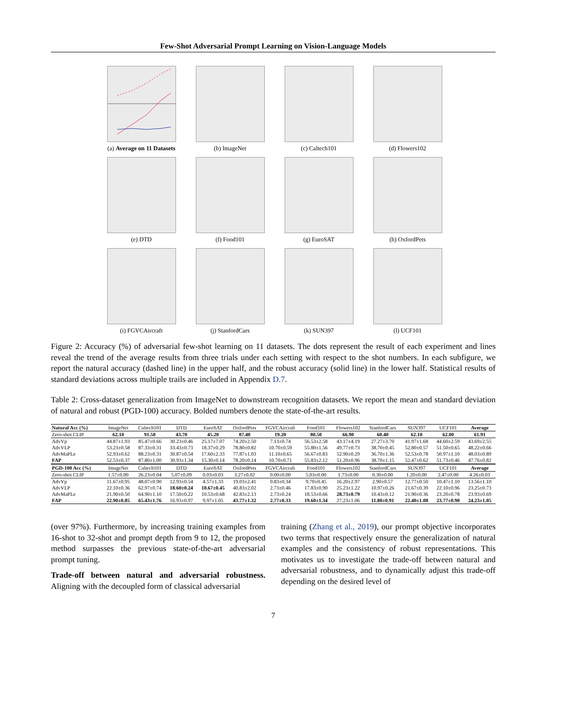Few-Shot Adversarial Prompt Learning on Vision-Language Models
(a) Average on 11 Datasets
(b) ImageNet
(c) Caltech101
(d) Flowers102
(e) DTD
(f) Food101
(g) EuroSAT
(h) OxfordPets
(i) FGVCAircraft
(j) StanfordCars
(k) SUN397
(l) UCF101
Figure 2: Accuracy (%) of adversarial few-shot learning on 11 datasets. The dots represent the result of each experiment and lines reveal the trend of the average results from three trials under each setting with respect to the shot numbers. In each subfigure, we report the natural accuracy (dashed line) in the upper half, and the robust accuracy (solid line) in the lower half. Statistical results of standard deviations across multiple trails are included in Appendix D.7.
Table 2: Cross-dataset generalization from ImageNet to downstream recognition datasets. We report the mean and standard deviation of natural and robust (PGD-100) accuracy. Bolded numbers denote the state-of-the-art results.
| Natural Acc (%) | ImageNet | Caltech101 | DTD | EuroSAT | OxfordPets | FGVCAircraft | Food101 | Flowers102 | StanfordCars | SUN397 | UCF101 | Average |
| --- | --- | --- | --- | --- | --- | --- | --- | --- | --- | --- | --- | --- |
| Zero-shot CLIP | 62.10 | 91.50 | 43.70 | 45.20 | 87.40 | 19.20 | 80.50 | 66.90 | 60.40 | 62.10 | 62.00 | 61.91 |
| AdvVp | 44.87±1.93 | 85.47±0.66 | 30.23±0.46 | 25.17±7.07 | 74.20±2.50 | 7.13±0.74 | 56.53±2.58 | 43.17±4.19 | 27.27±3.70 | 41.97±1.68 | 44.60±2.59 | 43.69±2.55 |
| AdvVLP | 53.23±0.58 | 87.33±0.31 | 33.43±0.73 | 18.37±0.29 | 78.80±0.82 | 10.70±0.59 | 55.80±1.56 | 49.77±0.73 | 38.70±0.45 | 52.80±0.57 | 51.50±0.65 | 48.22±0.66 |
| AdvMaPLe | 52.93±0.62 | 88.23±0.31 | 30.87±0.54 | 17.60±2.33 | 77.87±1.03 | 11.10±0.65 | 56.67±0.83 | 52.90±0.29 | 36.70±1.36 | 52.53±0.78 | 50.97±1.10 | 48.03±0.89 |
| FAP | 52.53±0.37 | 87.80±1.00 | 30.93±1.34 | 15.30±0.14 | 78.20±0.14 | 10.70±0.71 | 55.83±2.12 | 51.20±0.96 | 38.70±1.15 | 52.47±0.62 | 51.73±0.46 | 47.76±0.82 |
| PGD-100 Acc (%) | ImageNet | Caltech101 | DTD | EuroSAT | OxfordPets | FGVCAircraft | Food101 | Flowers102 | StanfordCars | SUN397 | UCF101 | Average |
| Zero-shot CLIP | 1.57±0.00 | 26.23±0.04 | 5.07±0.09 | 0.03±0.03 | 3.27±0.02 | 0.00±0.00 | 5.03±0.00 | 1.73±0.00 | 0.30±0.00 | 1.20±0.00 | 2.47±0.00 | 4.26±0.03 |
| AdvVp | 11.67±0.95 | 48.07±0.90 | 12.93±0.54 | 4.57±1.33 | 19.03±2.41 | 0.83±0.34 | 9.70±0.45 | 16.20±2.97 | 2.90±0.57 | 12.77±0.50 | 10.47±1.10 | 13.56±1.10 |
| AdvVLP | 22.10±0.36 | 62.97±0.74 | 18.60±0.24 | 10.67±0.45 | 40.83±2.02 | 2.73±0.46 | 17.83±0.90 | 25.23±1.22 | 10.97±0.26 | 21.67±0.39 | 22.10±0.96 | 23.25±0.73 |
| AdvMaPLe | 21.90±0.50 | 64.90±1.10 | 17.50±0.22 | 10.53±0.68 | 42.83±2.13 | 2.73±0.24 | 18.53±0.66 | 28.73±0.79 | 10.43±0.12 | 21.90±0.36 | 23.20±0.78 | 23.93±0.69 |
| FAP | 22.90±0.85 | 65.43±1.76 | 16.93±0.97 | 9.97±1.05 | 43.77±1.32 | 2.77±0.33 | 19.60±1.34 | 27.23±1.06 | 11.80±0.91 | 22.40±1.08 | 23.77±0.90 | 24.23±1.05 |
(over 97%). Furthermore, by increasing training examples from 16-shot to 32-shot and prompt depth from 9 to 12, the proposed method surpasses the previous state-of-the-art adversarial prompt tuning.
Trade-off between natural and adversarial robustness. Aligning with the decoupled form of classical adversarial
training (Zhang et al., 2019), our prompt objective incorporates two terms that respectively ensure the generalization of natural examples and the consistency of robust representations. This motivates us to investigate the trade-off between natural and adversarial robustness, and to dynamically adjust this trade-off depending on the desired level of
7